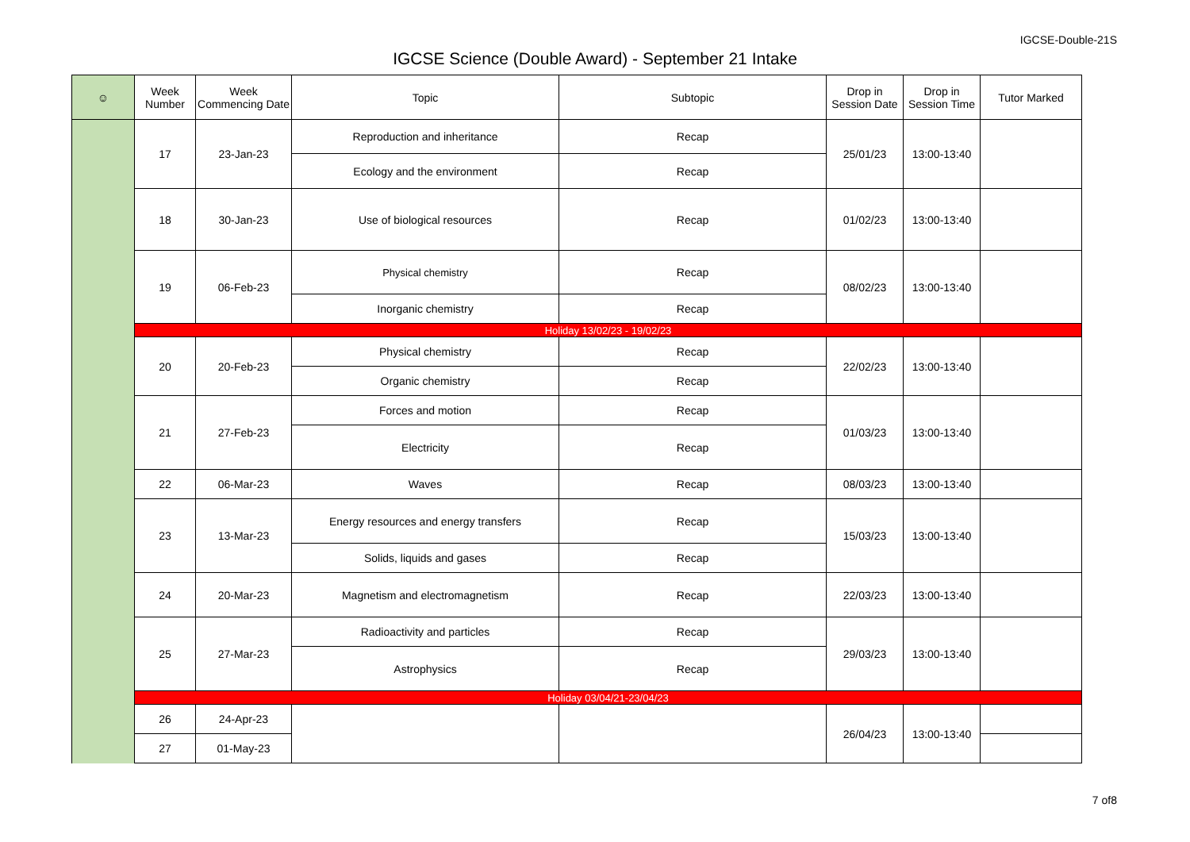IGCSE-Double-21S
IGCSE Science (Double Award) - September 21 Intake
| ☺ | Week Number | Week Commencing Date | Topic | Subtopic | Drop in Session Date | Drop in Session Time | Tutor Marked |
| --- | --- | --- | --- | --- | --- | --- | --- |
| | 17 | 23-Jan-23 | Reproduction and inheritance | Recap | 25/01/23 | 13:00-13:40 | |
| | | | Ecology and the environment | Recap | | | |
| | 18 | 30-Jan-23 | Use of biological resources | Recap | 01/02/23 | 13:00-13:40 | |
| | 19 | 06-Feb-23 | Physical chemistry | Recap | 08/02/23 | 13:00-13:40 | |
| | | | Inorganic chemistry | Recap | | | |
| | Holiday 13/02/23 - 19/02/23 | | | | | | |
| | 20 | 20-Feb-23 | Physical chemistry | Recap | 22/02/23 | 13:00-13:40 | |
| | | | Organic chemistry | Recap | | | |
| | 21 | 27-Feb-23 | Forces and motion | Recap | 01/03/23 | 13:00-13:40 | |
| | | | Electricity | Recap | | | |
| | 22 | 06-Mar-23 | Waves | Recap | 08/03/23 | 13:00-13:40 | |
| | 23 | 13-Mar-23 | Energy resources and energy transfers | Recap | 15/03/23 | 13:00-13:40 | |
| | | | Solids, liquids and gases | Recap | | | |
| | 24 | 20-Mar-23 | Magnetism and electromagnetism | Recap | 22/03/23 | 13:00-13:40 | |
| | 25 | 27-Mar-23 | Radioactivity and particles | Recap | 29/03/23 | 13:00-13:40 | |
| | | | Astrophysics | Recap | | | |
| | Holiday 03/04/21-23/04/23 | | | | | | |
| | 26 | 24-Apr-23 | | | 26/04/23 | 13:00-13:40 | |
| | 27 | 01-May-23 | | | | | |
7 of8